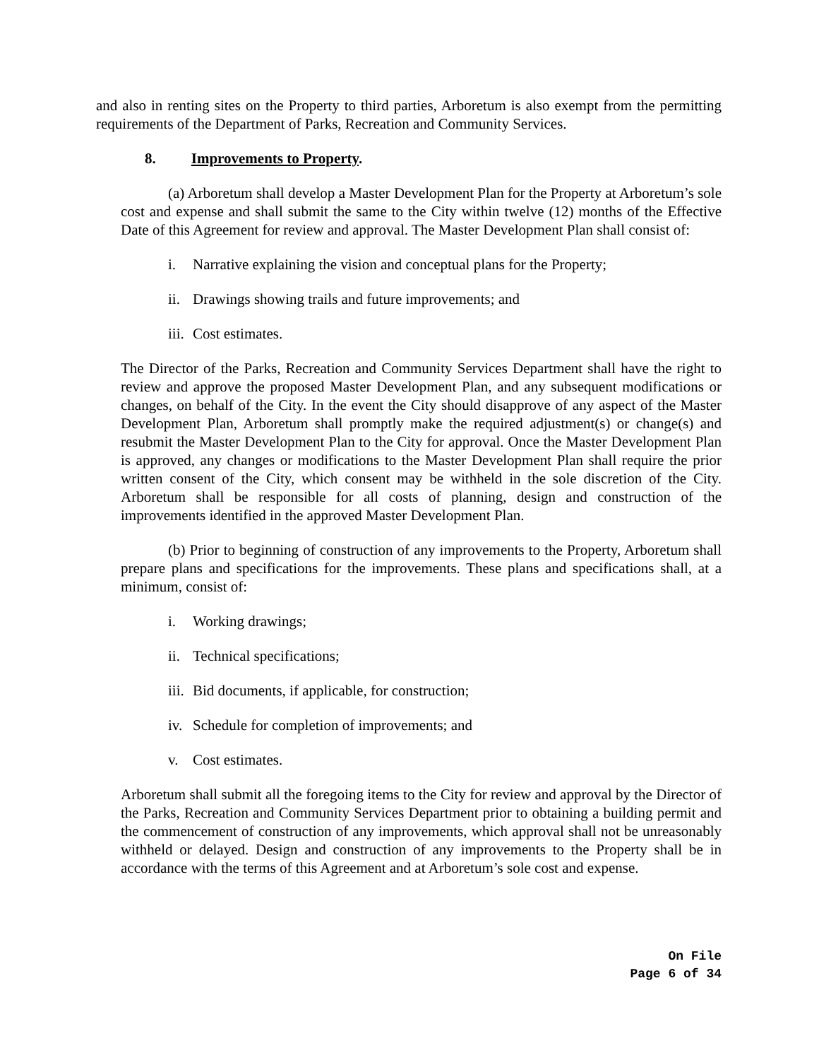and also in renting sites on the Property to third parties, Arboretum is also exempt from the permitting requirements of the Department of Parks, Recreation and Community Services.
8. Improvements to Property.
(a) Arboretum shall develop a Master Development Plan for the Property at Arboretum’s sole cost and expense and shall submit the same to the City within twelve (12) months of the Effective Date of this Agreement for review and approval. The Master Development Plan shall consist of:
i. Narrative explaining the vision and conceptual plans for the Property;
ii. Drawings showing trails and future improvements; and
iii. Cost estimates.
The Director of the Parks, Recreation and Community Services Department shall have the right to review and approve the proposed Master Development Plan, and any subsequent modifications or changes, on behalf of the City. In the event the City should disapprove of any aspect of the Master Development Plan, Arboretum shall promptly make the required adjustment(s) or change(s) and resubmit the Master Development Plan to the City for approval. Once the Master Development Plan is approved, any changes or modifications to the Master Development Plan shall require the prior written consent of the City, which consent may be withheld in the sole discretion of the City. Arboretum shall be responsible for all costs of planning, design and construction of the improvements identified in the approved Master Development Plan.
(b) Prior to beginning of construction of any improvements to the Property, Arboretum shall prepare plans and specifications for the improvements. These plans and specifications shall, at a minimum, consist of:
i. Working drawings;
ii. Technical specifications;
iii. Bid documents, if applicable, for construction;
iv. Schedule for completion of improvements; and
v. Cost estimates.
Arboretum shall submit all the foregoing items to the City for review and approval by the Director of the Parks, Recreation and Community Services Department prior to obtaining a building permit and the commencement of construction of any improvements, which approval shall not be unreasonably withheld or delayed. Design and construction of any improvements to the Property shall be in accordance with the terms of this Agreement and at Arboretum’s sole cost and expense.
On File
Page 6 of 34